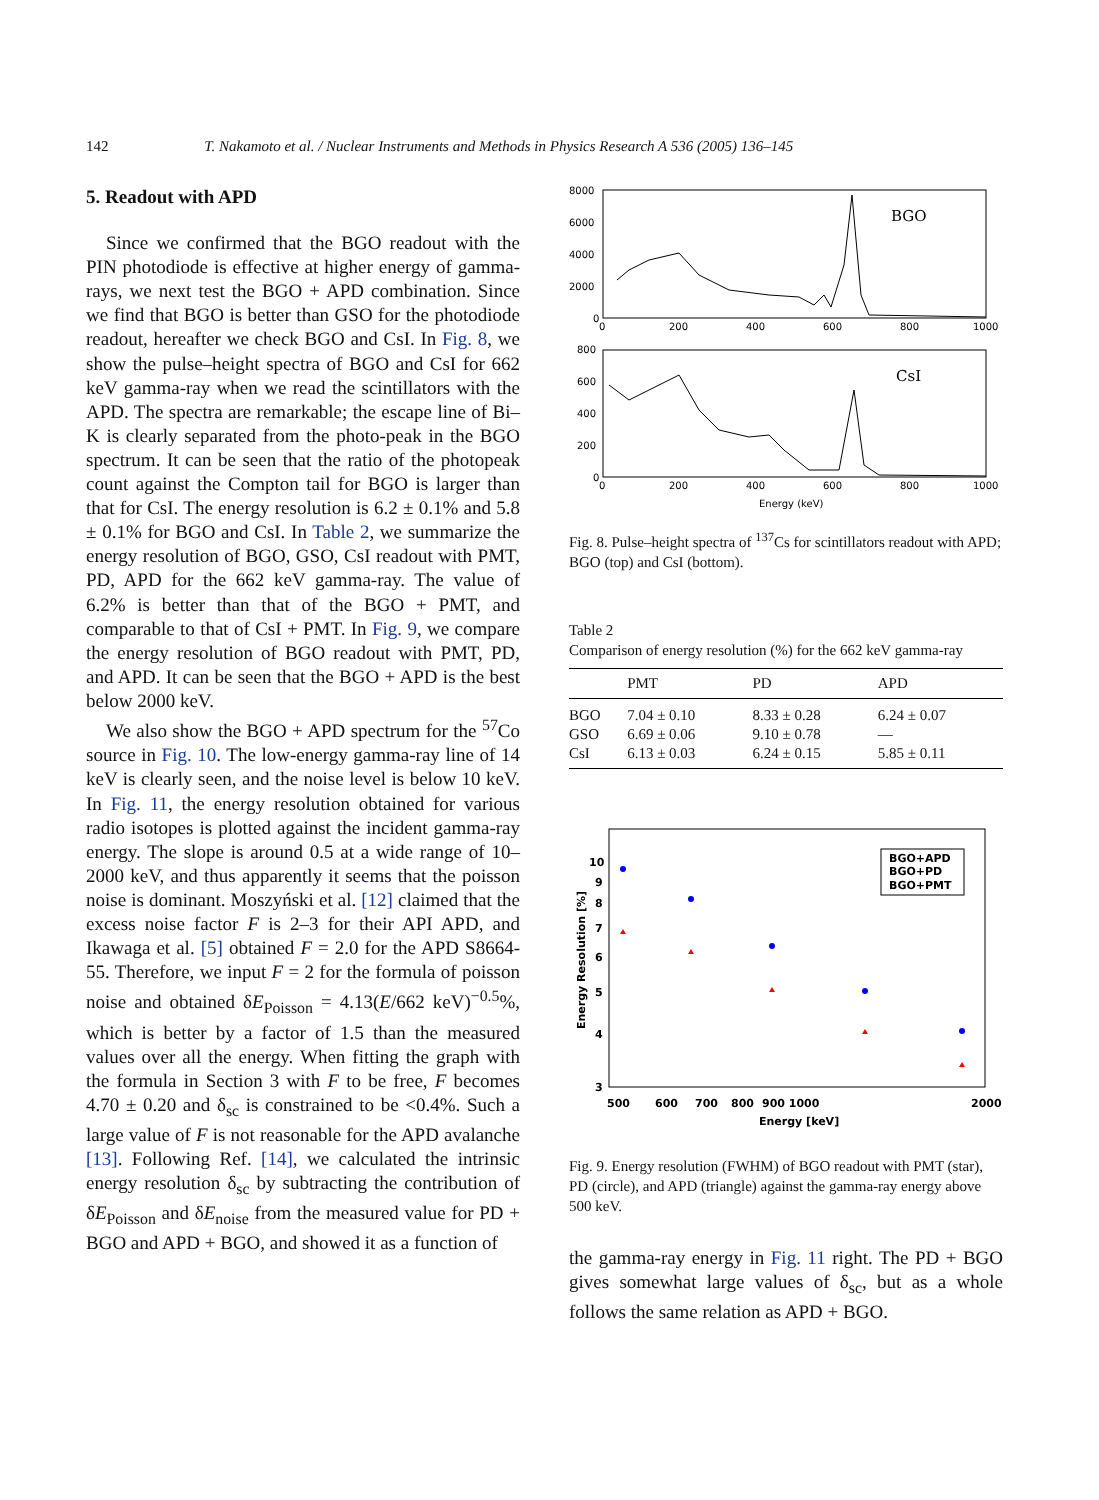142 T. Nakamoto et al. / Nuclear Instruments and Methods in Physics Research A 536 (2005) 136–145
5. Readout with APD
Since we confirmed that the BGO readout with the PIN photodiode is effective at higher energy of gamma-rays, we next test the BGO + APD combination. Since we find that BGO is better than GSO for the photodiode readout, hereafter we check BGO and CsI. In Fig. 8, we show the pulse–height spectra of BGO and CsI for 662 keV gamma-ray when we read the scintillators with the APD. The spectra are remarkable; the escape line of Bi–K is clearly separated from the photo-peak in the BGO spectrum. It can be seen that the ratio of the photopeak count against the Compton tail for BGO is larger than that for CsI. The energy resolution is 6.2 ± 0.1% and 5.8 ± 0.1% for BGO and CsI. In Table 2, we summarize the energy resolution of BGO, GSO, CsI readout with PMT, PD, APD for the 662 keV gamma-ray. The value of 6.2% is better than that of the BGO + PMT, and comparable to that of CsI + PMT. In Fig. 9, we compare the energy resolution of BGO readout with PMT, PD, and APD. It can be seen that the BGO + APD is the best below 2000 keV.
We also show the BGO + APD spectrum for the <sup>57</sup>Co source in Fig. 10. The low-energy gamma-ray line of 14 keV is clearly seen, and the noise level is below 10 keV. In Fig. 11, the energy resolution obtained for various radio isotopes is plotted against the incident gamma-ray energy. The slope is around 0.5 at a wide range of 10–2000 keV, and thus apparently it seems that the poisson noise is dominant. Moszyński et al. [12] claimed that the excess noise factor F is 2–3 for their API APD, and Ikawaga et al. [5] obtained F = 2.0 for the APD S8664-55. Therefore, we input F = 2 for the formula of poisson noise and obtained δE<sub>Poisson</sub> = 4.13(E/662 keV)<sup>−0.5</sup>%, which is better by a factor of 1.5 than the measured values over all the energy. When fitting the graph with the formula in Section 3 with F to be free, F becomes 4.70 ± 0.20 and δ<sub>sc</sub> is constrained to be <0.4%. Such a large value of F is not reasonable for the APD avalanche [13]. Following Ref. [14], we calculated the intrinsic energy resolution δ<sub>sc</sub> by subtracting the contribution of δE<sub>Poisson</sub> and δE<sub>noise</sub> from the measured value for PD + BGO and APD + BGO, and showed it as a function of
BGO
8000
6000
4000
2000
0
0
200
400
600
800
1000
CsI
800
600
400
200
0
0
200
400
600
800
1000
Energy (keV)
Fig. 8. Pulse–height spectra of <sup>137</sup>Cs for scintillators readout with APD; BGO (top) and CsI (bottom).
Table 2
Comparison of energy resolution (%) for the 662 keV gamma-ray
| | PMT | PD | APD |
| --- | --- | --- | --- |
| BGO | 7.04 ± 0.10 | 8.33 ± 0.28 | 6.24 ± 0.07 |
| GSO | 6.69 ± 0.06 | 9.10 ± 0.78 | — |
| CsI | 6.13 ± 0.03 | 6.24 ± 0.15 | 5.85 ± 0.11 |
10
9
8
7
6
5
4
3
Energy Resolution [%]
BGO+APD
BGO+PD
BGO+PMT
500
600
700
800
900 1000
2000
Energy [keV]
Fig. 9. Energy resolution (FWHM) of BGO readout with PMT (star), PD (circle), and APD (triangle) against the gamma-ray energy above 500 keV.
the gamma-ray energy in Fig. 11 right. The PD + BGO gives somewhat large values of δ<sub>sc</sub>, but as a whole follows the same relation as APD + BGO.